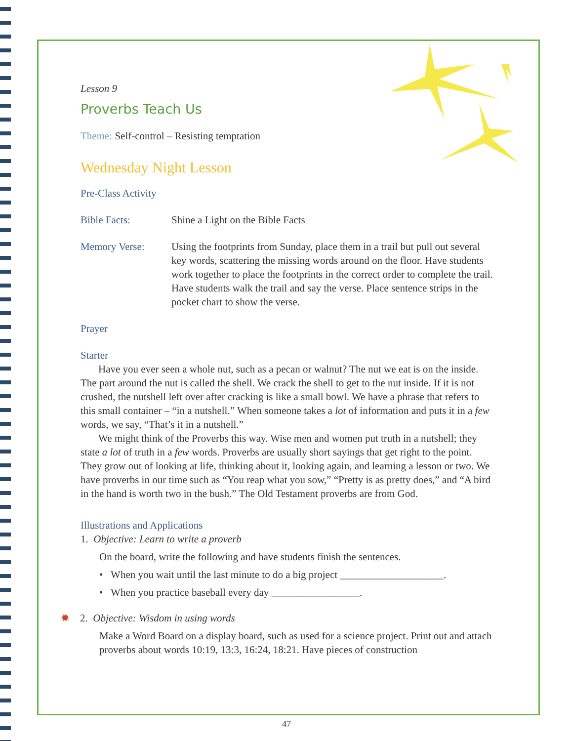Lesson 9
Proverbs Teach Us
Theme: Self-control – Resisting temptation
Wednesday Night Lesson
Pre-Class Activity
Bible Facts: Shine a Light on the Bible Facts
Memory Verse: Using the footprints from Sunday, place them in a trail but pull out several key words, scattering the missing words around on the floor. Have students work together to place the footprints in the correct order to complete the trail. Have students walk the trail and say the verse. Place sentence strips in the pocket chart to show the verse.
Prayer
Starter
Have you ever seen a whole nut, such as a pecan or walnut? The nut we eat is on the inside. The part around the nut is called the shell. We crack the shell to get to the nut inside. If it is not crushed, the nutshell left over after cracking is like a small bowl. We have a phrase that refers to this small container – “in a nutshell.” When someone takes a lot of information and puts it in a few words, we say, “That’s it in a nutshell.”
We might think of the Proverbs this way. Wise men and women put truth in a nutshell; they state a lot of truth in a few words. Proverbs are usually short sayings that get right to the point. They grow out of looking at life, thinking about it, looking again, and learning a lesson or two. We have proverbs in our time such as “You reap what you sow,” “Pretty is as pretty does,” and “A bird in the hand is worth two in the bush.” The Old Testament proverbs are from God.
Illustrations and Applications
1. Objective: Learn to write a proverb
On the board, write the following and have students finish the sentences.
• When you wait until the last minute to do a big project ____________________.
• When you practice baseball every day _________________.
✹ 2. Objective: Wisdom in using words
Make a Word Board on a display board, such as used for a science project. Print out and attach proverbs about words 10:19, 13:3, 16:24, 18:21. Have pieces of construction
47